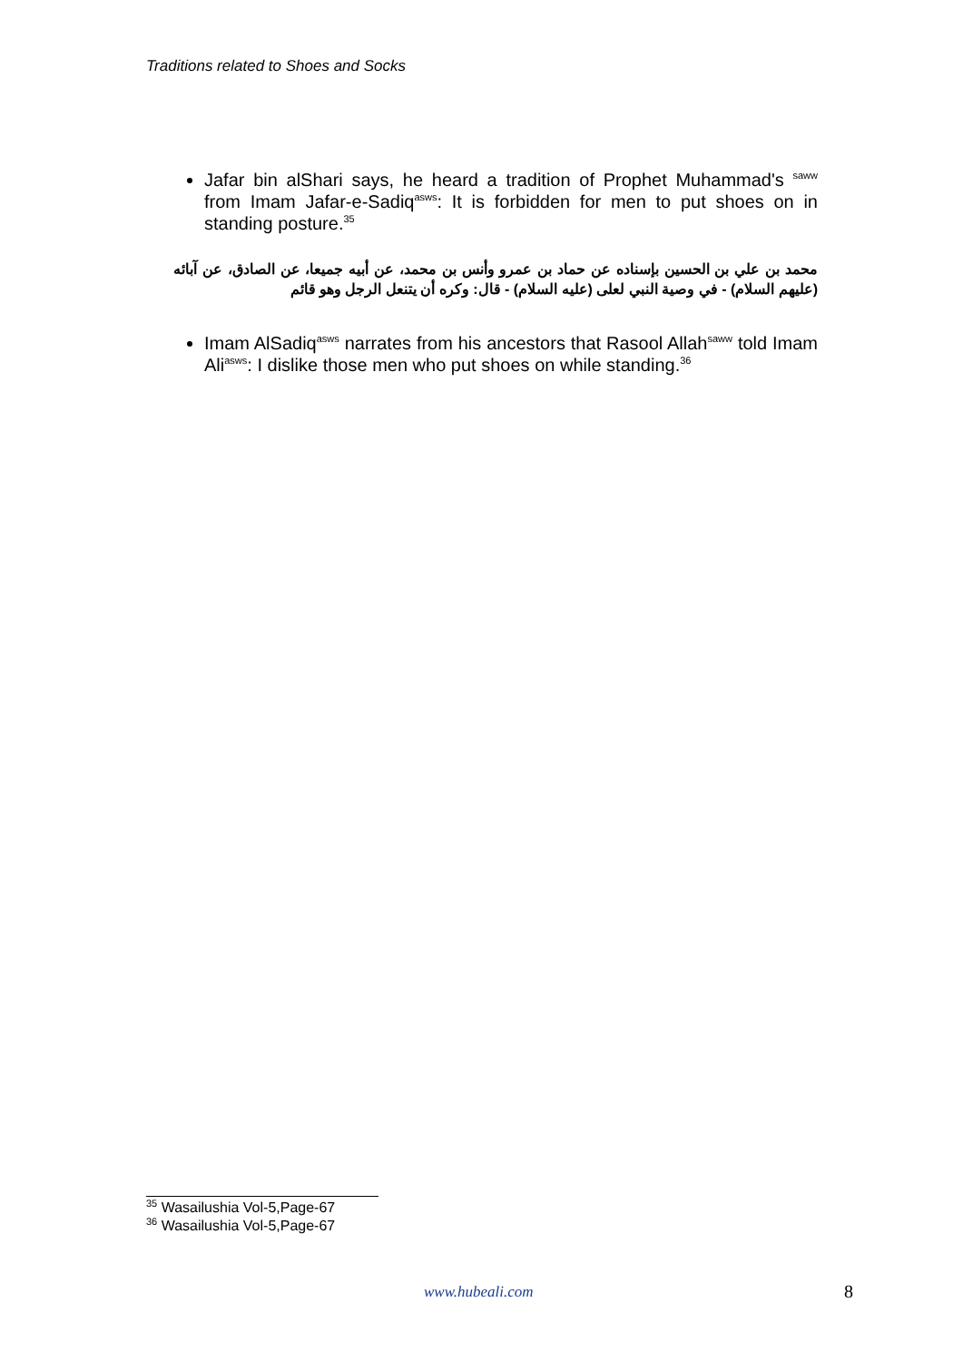Traditions related to Shoes and Socks
Jafar bin alShari says, he heard a tradition of Prophet Muhammad's <sup>saww</sup> from Imam Jafar-e-Sadiq<sup>asws</sup>: It is forbidden for men to put shoes on in standing posture.<sup>35</sup>
محمد بن علي بن الحسين بإسناده عن حماد بن عمرو وأنس بن محمد، عن أبيه جميعا، عن الصادق، عن آبائه (عليهم السلام) - في وصية النبي لعلى (عليه السلام) - قال: وكره أن يتنعل الرجل وهو قائم
Imam AlSadiq<sup>asws</sup> narrates from his ancestors that Rasool Allah<sup>saww</sup> told Imam Ali<sup>asws</sup>: I dislike those men who put shoes on while standing.<sup>36</sup>
<sup>35</sup> Wasailushia Vol-5,Page-67
<sup>36</sup> Wasailushia Vol-5,Page-67
www.hubeali.com 8